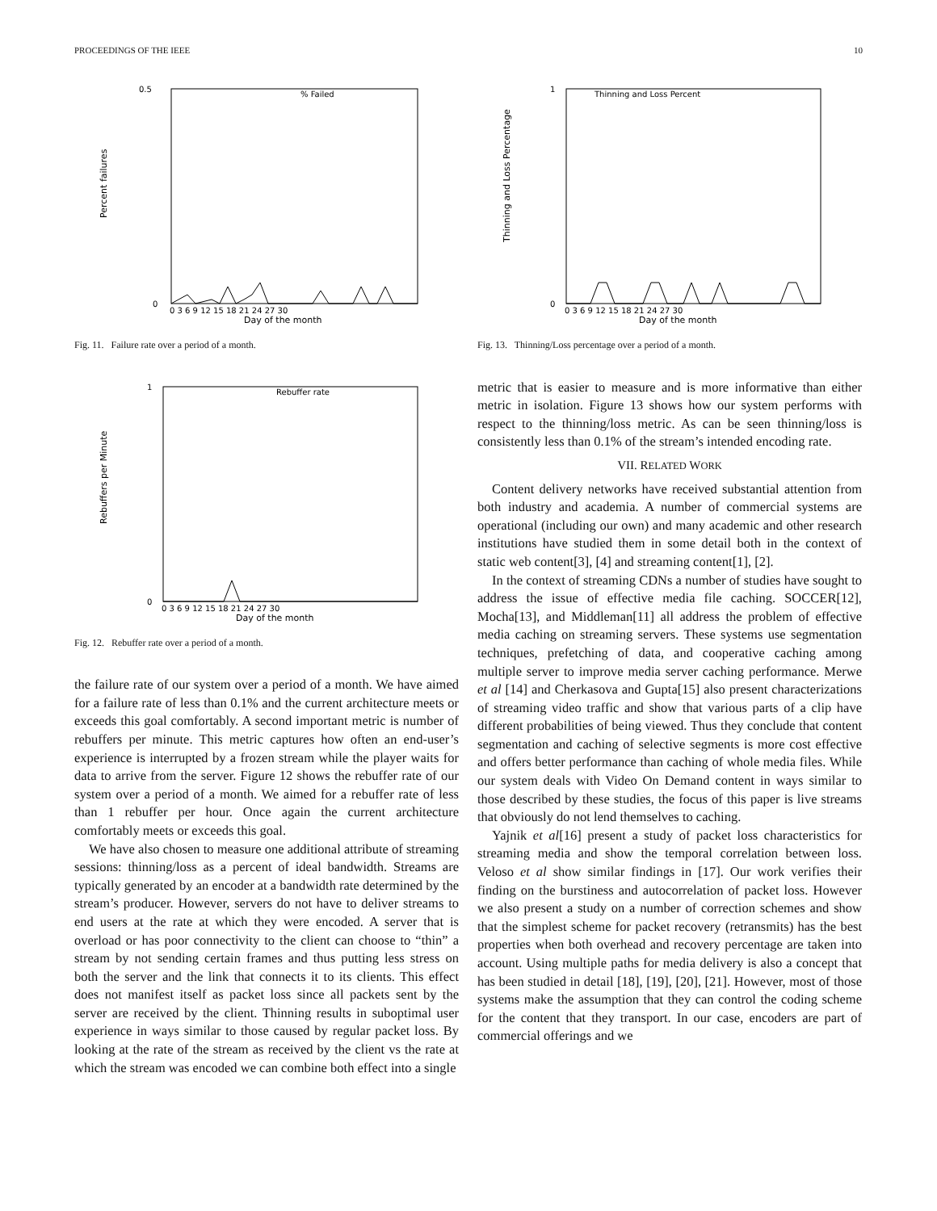PROCEEDINGS OF THE IEEE 10
0.5
0
Percent failures
% Failed
0 3 6 9 12 15 18 21 24 27 30
Day of the month
Fig. 11. Failure rate over a period of a month.
1
0
Rebuffers per Minute
Rebuffer rate
0 3 6 9 12 15 18 21 24 27 30
Day of the month
Fig. 12. Rebuffer rate over a period of a month.
the failure rate of our system over a period of a month. We have aimed for a failure rate of less than 0.1% and the current architecture meets or exceeds this goal comfortably. A second important metric is number of rebuffers per minute. This metric captures how often an end-user’s experience is interrupted by a frozen stream while the player waits for data to arrive from the server. Figure 12 shows the rebuffer rate of our system over a period of a month. We aimed for a rebuffer rate of less than 1 rebuffer per hour. Once again the current architecture comfortably meets or exceeds this goal.
We have also chosen to measure one additional attribute of streaming sessions: thinning/loss as a percent of ideal bandwidth. Streams are typically generated by an encoder at a bandwidth rate determined by the stream’s producer. However, servers do not have to deliver streams to end users at the rate at which they were encoded. A server that is overload or has poor connectivity to the client can choose to “thin” a stream by not sending certain frames and thus putting less stress on both the server and the link that connects it to its clients. This effect does not manifest itself as packet loss since all packets sent by the server are received by the client. Thinning results in suboptimal user experience in ways similar to those caused by regular packet loss. By looking at the rate of the stream as received by the client vs the rate at which the stream was encoded we can combine both effect into a single
1
0
Thinning and Loss Percentage
Thinning and Loss Percent
0 3 6 9 12 15 18 21 24 27 30
Day of the month
Fig. 13. Thinning/Loss percentage over a period of a month.
metric that is easier to measure and is more informative than either metric in isolation. Figure 13 shows how our system performs with respect to the thinning/loss metric. As can be seen thinning/loss is consistently less than 0.1% of the stream’s intended encoding rate.
VII. RELATED WORK
Content delivery networks have received substantial attention from both industry and academia. A number of commercial systems are operational (including our own) and many academic and other research institutions have studied them in some detail both in the context of static web content[3], [4] and streaming content[1], [2].
In the context of streaming CDNs a number of studies have sought to address the issue of effective media file caching. SOCCER[12], Mocha[13], and Middleman[11] all address the problem of effective media caching on streaming servers. These systems use segmentation techniques, prefetching of data, and cooperative caching among multiple server to improve media server caching performance. Merwe et al [14] and Cherkasova and Gupta[15] also present characterizations of streaming video traffic and show that various parts of a clip have different probabilities of being viewed. Thus they conclude that content segmentation and caching of selective segments is more cost effective and offers better performance than caching of whole media files. While our system deals with Video On Demand content in ways similar to those described by these studies, the focus of this paper is live streams that obviously do not lend themselves to caching.
Yajnik et al[16] present a study of packet loss characteristics for streaming media and show the temporal correlation between loss. Veloso et al show similar findings in [17]. Our work verifies their finding on the burstiness and autocorrelation of packet loss. However we also present a study on a number of correction schemes and show that the simplest scheme for packet recovery (retransmits) has the best properties when both overhead and recovery percentage are taken into account. Using multiple paths for media delivery is also a concept that has been studied in detail [18], [19], [20], [21]. However, most of those systems make the assumption that they can control the coding scheme for the content that they transport. In our case, encoders are part of commercial offerings and we